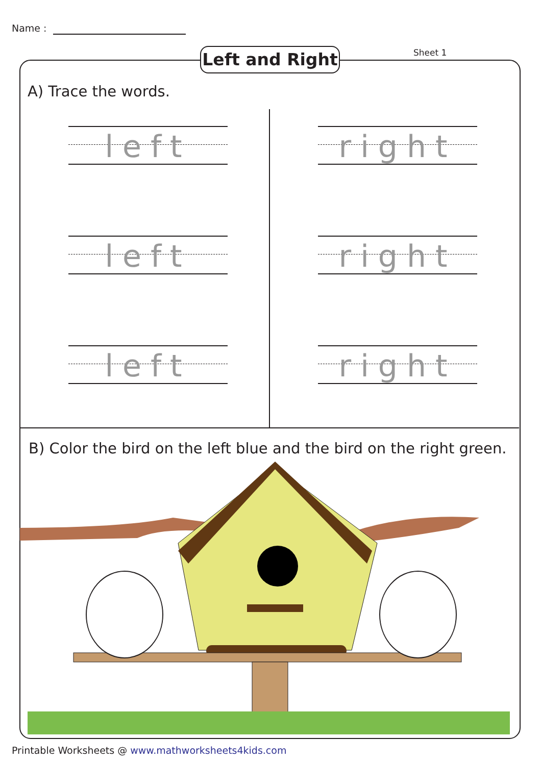Name :
Left and Right
Sheet 1
A) Trace the words.
left right
left right
left right
B) Color the bird on the left blue and the bird on the right green.
Printable Worksheets @ www.mathworksheets4kids.com